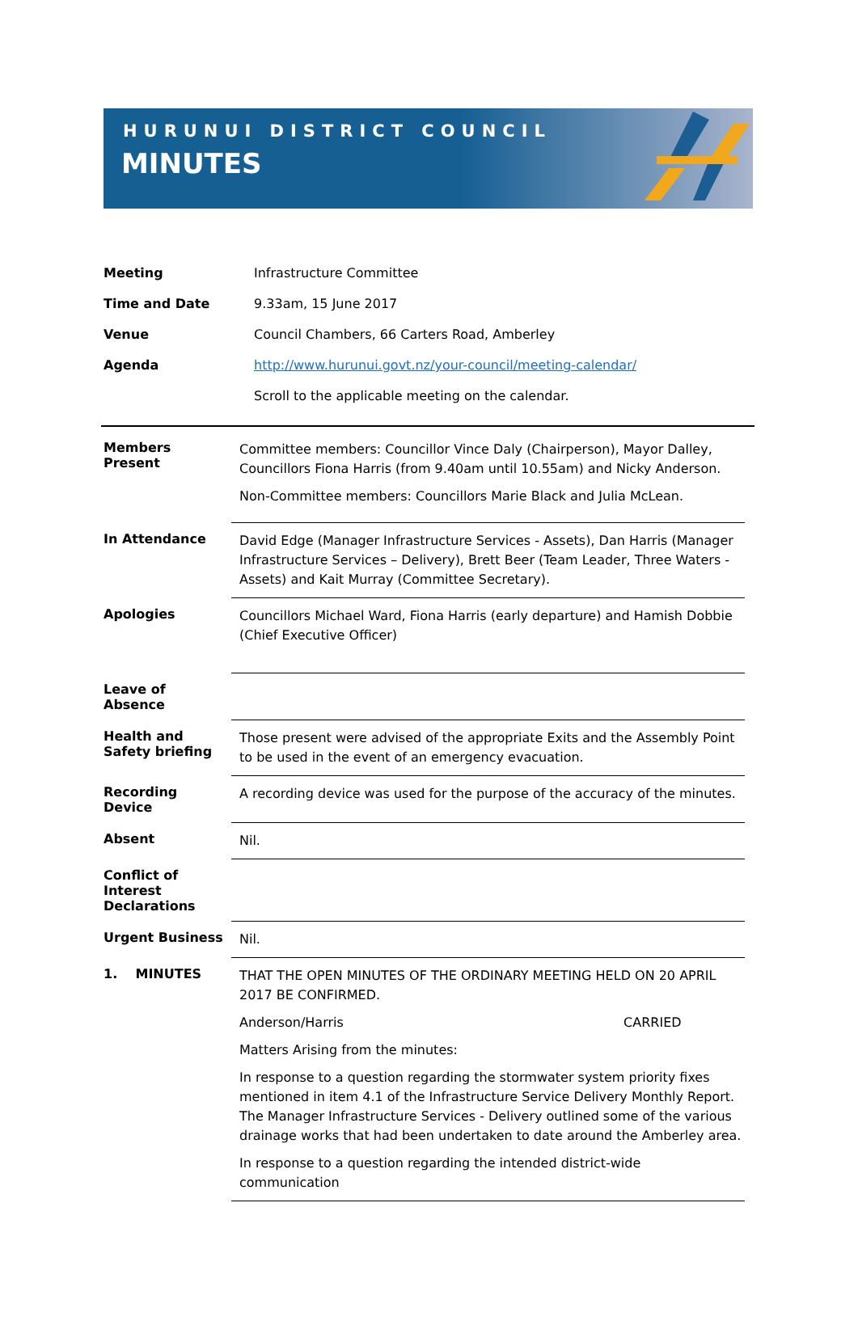HURUNUI DISTRICT COUNCIL
MINUTES
| Meeting | Infrastructure Committee |
| Time and Date | 9.33am, 15 June 2017 |
| Venue | Council Chambers, 66 Carters Road, Amberley |
| Agenda | http://www.hurunui.govt.nz/your-council/meeting-calendar/ |
| | Scroll to the applicable meeting on the calendar. |
| Members Present | Committee members: Councillor Vince Daly (Chairperson), Mayor Dalley, Councillors Fiona Harris (from 9.40am until 10.55am) and Nicky Anderson. Non-Committee members: Councillors Marie Black and Julia McLean. |
| In Attendance | David Edge (Manager Infrastructure Services - Assets), Dan Harris (Manager Infrastructure Services – Delivery), Brett Beer (Team Leader, Three Waters - Assets) and Kait Murray (Committee Secretary). |
| Apologies | Councillors Michael Ward, Fiona Harris (early departure) and Hamish Dobbie (Chief Executive Officer) |
| Leave of Absence | |
| Health and Safety briefing | Those present were advised of the appropriate Exits and the Assembly Point to be used in the event of an emergency evacuation. |
| Recording Device | A recording device was used for the purpose of the accuracy of the minutes. |
| Absent | Nil. |
| Conflict of Interest Declarations | |
| Urgent Business | Nil. |
| 1. MINUTES | THAT THE OPEN MINUTES OF THE ORDINARY MEETING HELD ON 20 APRIL 2017 BE CONFIRMED. Anderson/Harris CARRIED Matters Arising from the minutes: In response to a question regarding the stormwater system priority fixes mentioned in item 4.1 of the Infrastructure Service Delivery Monthly Report. The Manager Infrastructure Services - Delivery outlined some of the various drainage works that had been undertaken to date around the Amberley area. In response to a question regarding the intended district-wide communication |